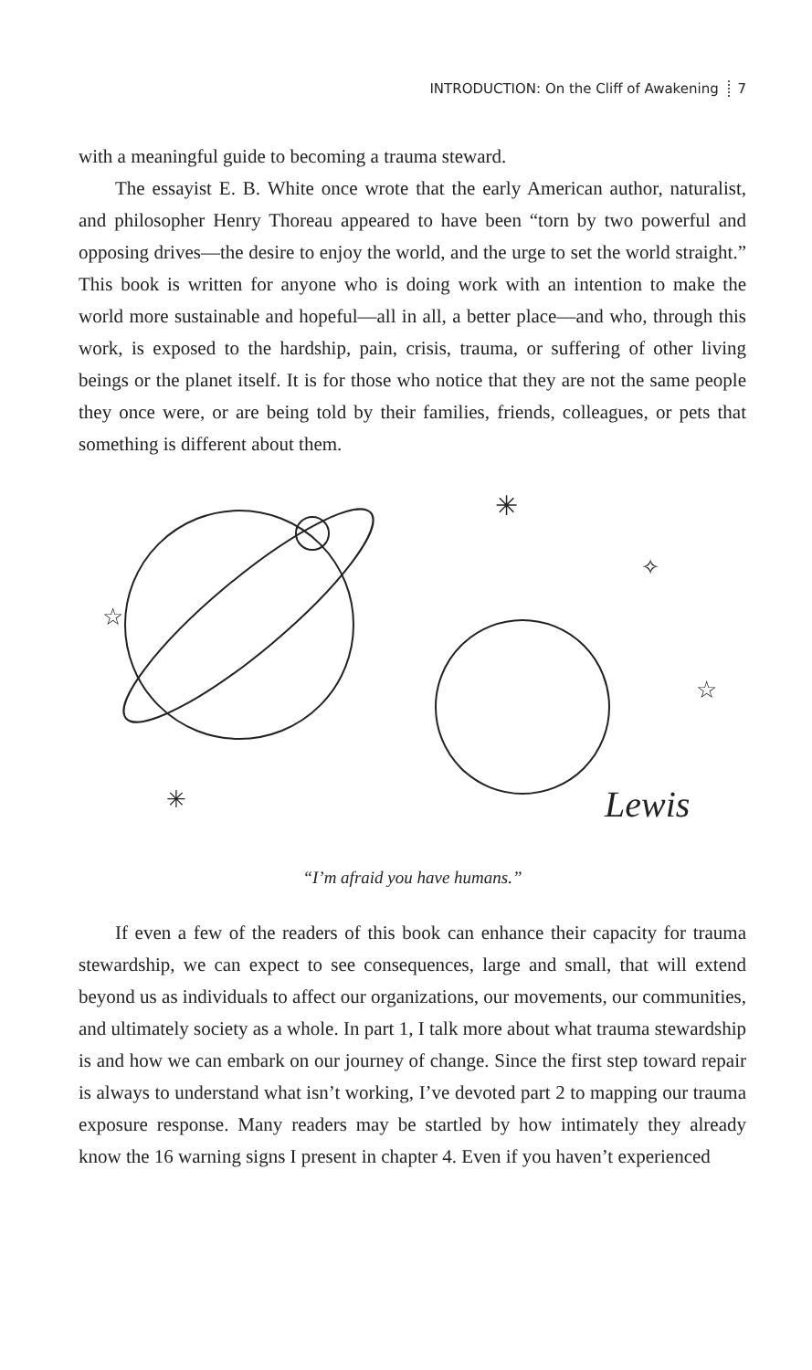INTRODUCTION: On the Cliff of Awakening 7
with a meaningful guide to becoming a trauma steward.
The essayist E. B. White once wrote that the early American author, naturalist, and philosopher Henry Thoreau appeared to have been “torn by two powerful and opposing drives—the desire to enjoy the world, and the urge to set the world straight.” This book is written for anyone who is doing work with an intention to make the world more sustainable and hopeful—all in all, a better place—and who, through this work, is exposed to the hardship, pain, crisis, trauma, or suffering of other living beings or the planet itself. It is for those who notice that they are not the same people they once were, or are being told by their families, friends, colleagues, or pets that something is different about them.
☆
✳
✳
✧
☆
Lewis
“I’m afraid you have humans.”
If even a few of the readers of this book can enhance their capacity for trauma stewardship, we can expect to see consequences, large and small, that will extend beyond us as individuals to affect our organizations, our movements, our communities, and ultimately society as a whole. In part 1, I talk more about what trauma stewardship is and how we can embark on our journey of change. Since the first step toward repair is always to understand what isn’t working, I’ve devoted part 2 to mapping our trauma exposure response. Many readers may be startled by how intimately they already know the 16 warning signs I present in chapter 4. Even if you haven’t experienced